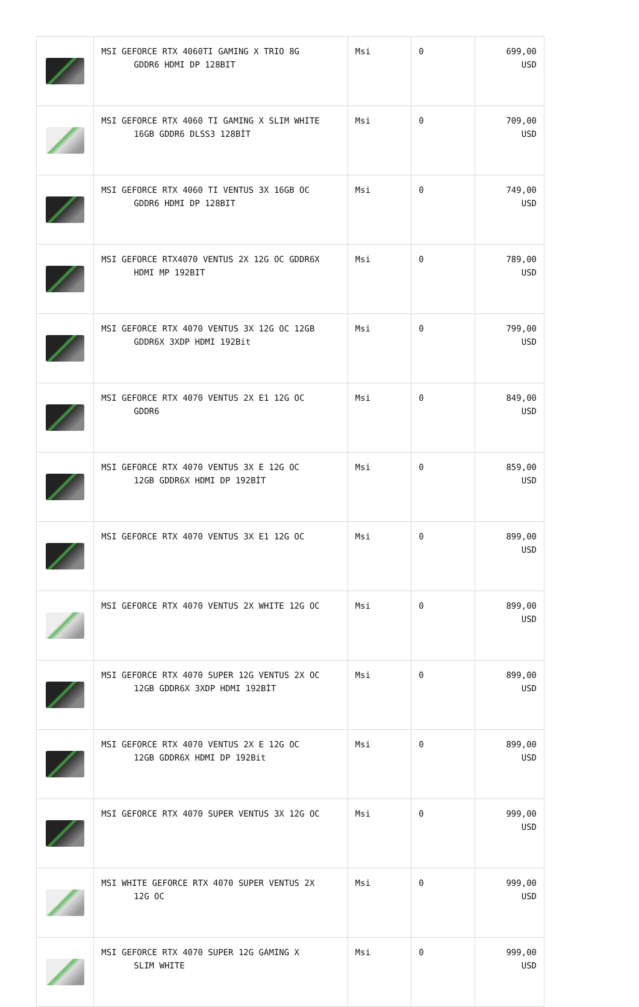| | MSI GEFORCE RTX 4060TI GAMING X TRIO 8G GDDR6 HDMI DP 128BIT | Msi | 0 | 699,00 USD |
| | MSI GEFORCE RTX 4060 TI GAMING X SLIM WHITE 16GB GDDR6 DLSS3 128BİT | Msi | 0 | 709,00 USD |
| | MSI GEFORCE RTX 4060 TI VENTUS 3X 16GB OC GDDR6 HDMI DP 128BIT | Msi | 0 | 749,00 USD |
| | MSI GEFORCE RTX4070 VENTUS 2X 12G OC GDDR6X HDMI MP 192BIT | Msi | 0 | 789,00 USD |
| | MSI GEFORCE RTX 4070 VENTUS 3X 12G OC 12GB GDDR6X 3XDP HDMI 192Bit | Msi | 0 | 799,00 USD |
| | MSI GEFORCE RTX 4070 VENTUS 2X E1 12G OC GDDR6 | Msi | 0 | 849,00 USD |
| | MSI GEFORCE RTX 4070 VENTUS 3X E 12G OC 12GB GDDR6X HDMI DP 192BİT | Msi | 0 | 859,00 USD |
| | MSI GEFORCE RTX 4070 VENTUS 3X E1 12G OC | Msi | 0 | 899,00 USD |
| | MSI GEFORCE RTX 4070 VENTUS 2X WHITE 12G OC | Msi | 0 | 899,00 USD |
| | MSI GEFORCE RTX 4070 SUPER 12G VENTUS 2X OC 12GB GDDR6X 3XDP HDMI 192BİT | Msi | 0 | 899,00 USD |
| | MSI GEFORCE RTX 4070 VENTUS 2X E 12G OC 12GB GDDR6X HDMI DP 192Bit | Msi | 0 | 899,00 USD |
| | MSI GEFORCE RTX 4070 SUPER VENTUS 3X 12G OC | Msi | 0 | 999,00 USD |
| | MSI WHITE GEFORCE RTX 4070 SUPER VENTUS 2X 12G OC | Msi | 0 | 999,00 USD |
| | MSI GEFORCE RTX 4070 SUPER 12G GAMING X SLIM WHITE | Msi | 0 | 999,00 USD |